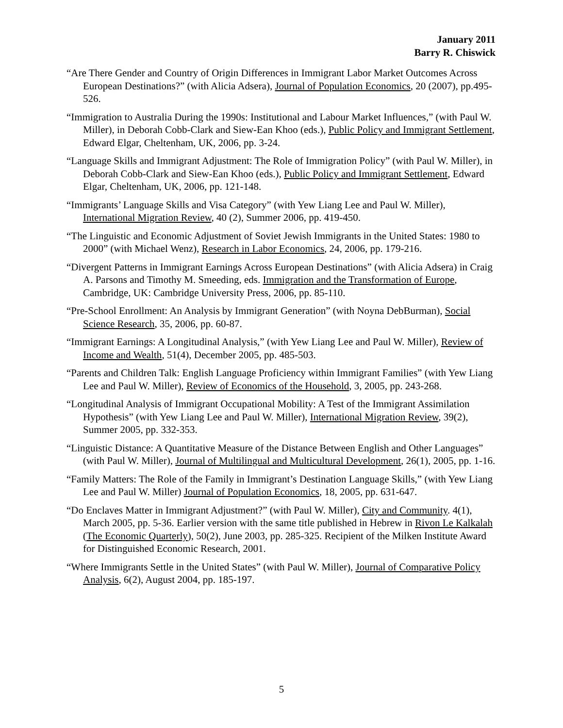January 2011
Barry R. Chiswick
“Are There Gender and Country of Origin Differences in Immigrant Labor Market Outcomes Across European Destinations?” (with Alicia Adsera), Journal of Population Economics, 20 (2007), pp.495-526.
“Immigration to Australia During the 1990s: Institutional and Labour Market Influences,” (with Paul W. Miller), in Deborah Cobb-Clark and Siew-Ean Khoo (eds.), Public Policy and Immigrant Settlement, Edward Elgar, Cheltenham, UK, 2006, pp. 3-24.
“Language Skills and Immigrant Adjustment: The Role of Immigration Policy” (with Paul W. Miller), in Deborah Cobb-Clark and Siew-Ean Khoo (eds.), Public Policy and Immigrant Settlement, Edward Elgar, Cheltenham, UK, 2006, pp. 121-148.
“Immigrants’ Language Skills and Visa Category” (with Yew Liang Lee and Paul W. Miller), International Migration Review, 40 (2), Summer 2006, pp. 419-450.
“The Linguistic and Economic Adjustment of Soviet Jewish Immigrants in the United States: 1980 to 2000” (with Michael Wenz), Research in Labor Economics, 24, 2006, pp. 179-216.
“Divergent Patterns in Immigrant Earnings Across European Destinations” (with Alicia Adsera) in Craig A. Parsons and Timothy M. Smeeding, eds. Immigration and the Transformation of Europe, Cambridge, UK: Cambridge University Press, 2006, pp. 85-110.
“Pre-School Enrollment: An Analysis by Immigrant Generation” (with Noyna DebBurman), Social Science Research, 35, 2006, pp. 60-87.
“Immigrant Earnings: A Longitudinal Analysis,” (with Yew Liang Lee and Paul W. Miller), Review of Income and Wealth, 51(4), December 2005, pp. 485-503.
“Parents and Children Talk: English Language Proficiency within Immigrant Families” (with Yew Liang Lee and Paul W. Miller), Review of Economics of the Household, 3, 2005, pp. 243-268.
“Longitudinal Analysis of Immigrant Occupational Mobility: A Test of the Immigrant Assimilation Hypothesis” (with Yew Liang Lee and Paul W. Miller), International Migration Review, 39(2), Summer 2005, pp. 332-353.
“Linguistic Distance: A Quantitative Measure of the Distance Between English and Other Languages” (with Paul W. Miller), Journal of Multilingual and Multicultural Development, 26(1), 2005, pp. 1-16.
“Family Matters: The Role of the Family in Immigrant’s Destination Language Skills,” (with Yew Liang Lee and Paul W. Miller) Journal of Population Economics, 18, 2005, pp. 631-647.
“Do Enclaves Matter in Immigrant Adjustment?” (with Paul W. Miller), City and Community. 4(1), March 2005, pp. 5-36. Earlier version with the same title published in Hebrew in Rivon Le Kalkalah (The Economic Quarterly), 50(2), June 2003, pp. 285-325. Recipient of the Milken Institute Award for Distinguished Economic Research, 2001.
“Where Immigrants Settle in the United States” (with Paul W. Miller), Journal of Comparative Policy Analysis, 6(2), August 2004, pp. 185-197.
5